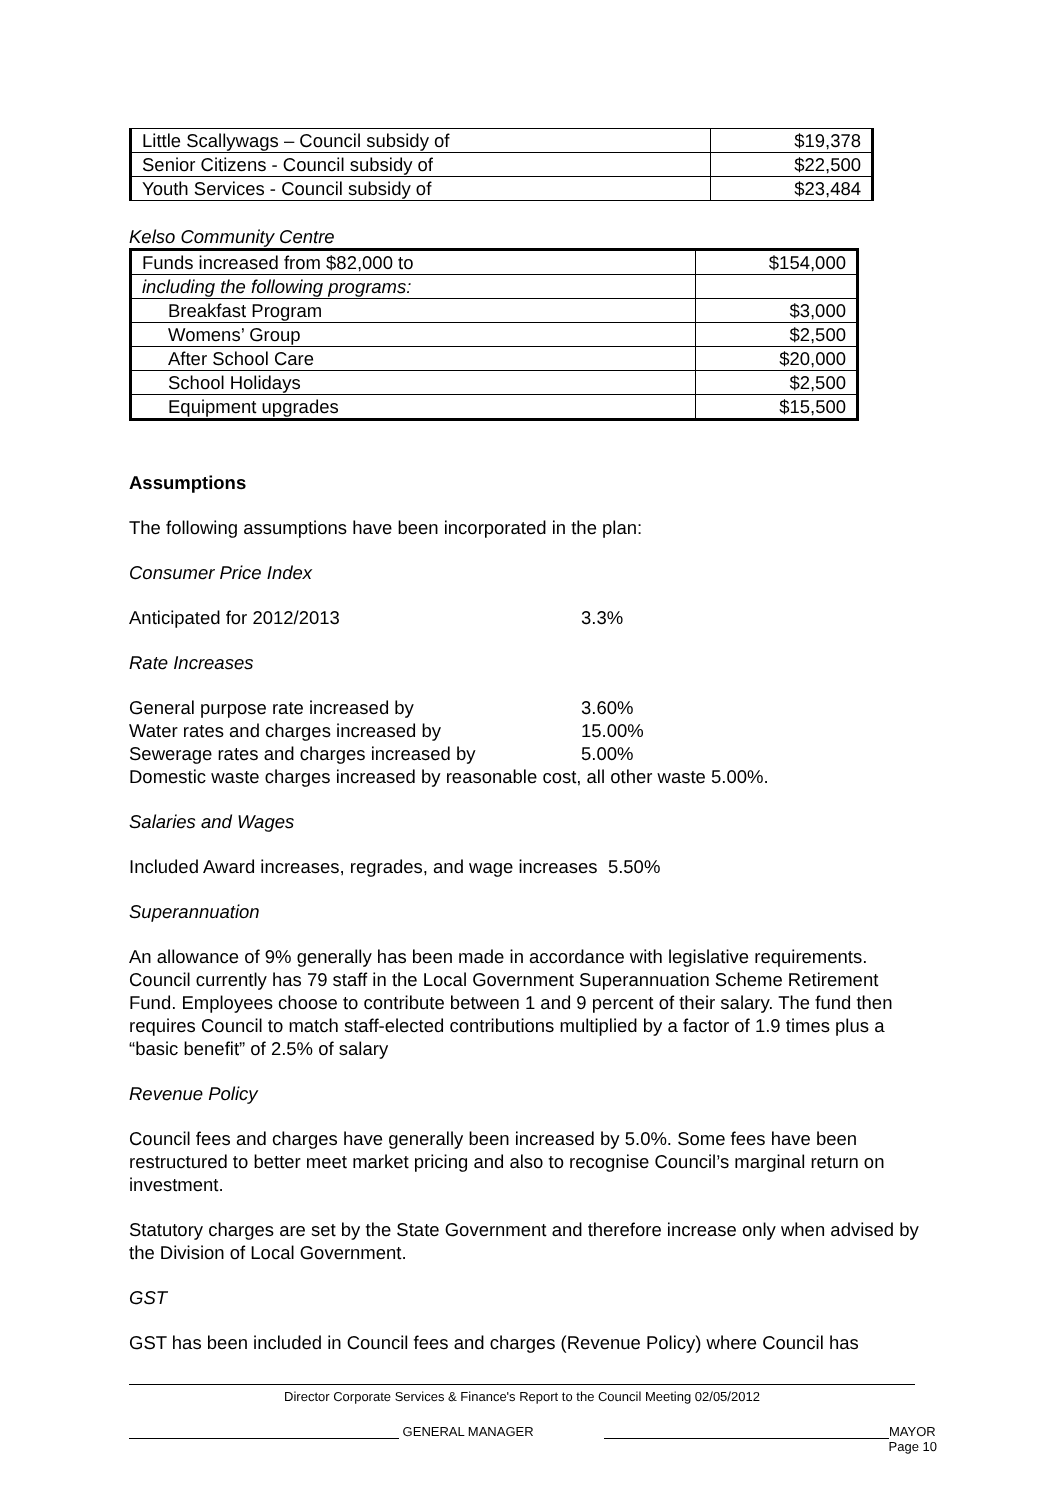| Little Scallywags – Council subsidy of | $19,378 |
| Senior Citizens - Council subsidy of | $22,500 |
| Youth Services - Council subsidy of | $23,484 |
Kelso Community Centre
| Funds increased from $82,000 to | $154,000 |
| including the following programs: | |
| Breakfast Program | $3,000 |
| Womens’ Group | $2,500 |
| After School Care | $20,000 |
| School Holidays | $2,500 |
| Equipment upgrades | $15,500 |
Assumptions
The following assumptions have been incorporated in the plan:
Consumer Price Index
Anticipated for 2012/2013 3.3%
Rate Increases
General purpose rate increased by 3.60%
Water rates and charges increased by 15.00%
Sewerage rates and charges increased by 5.00%
Domestic waste charges increased by reasonable cost, all other waste 5.00%.
Salaries and Wages
Included Award increases, regrades, and wage increases 5.50%
Superannuation
An allowance of 9% generally has been made in accordance with legislative requirements. Council currently has 79 staff in the Local Government Superannuation Scheme Retirement Fund. Employees choose to contribute between 1 and 9 percent of their salary. The fund then requires Council to match staff-elected contributions multiplied by a factor of 1.9 times plus a “basic benefit” of 2.5% of salary
Revenue Policy
Council fees and charges have generally been increased by 5.0%. Some fees have been restructured to better meet market pricing and also to recognise Council’s marginal return on investment.
Statutory charges are set by the State Government and therefore increase only when advised by the Division of Local Government.
GST
GST has been included in Council fees and charges (Revenue Policy) where Council has
Director Corporate Services & Finance's Report to the Council Meeting 02/05/2012
GENERAL MANAGER MAYOR
Page 10